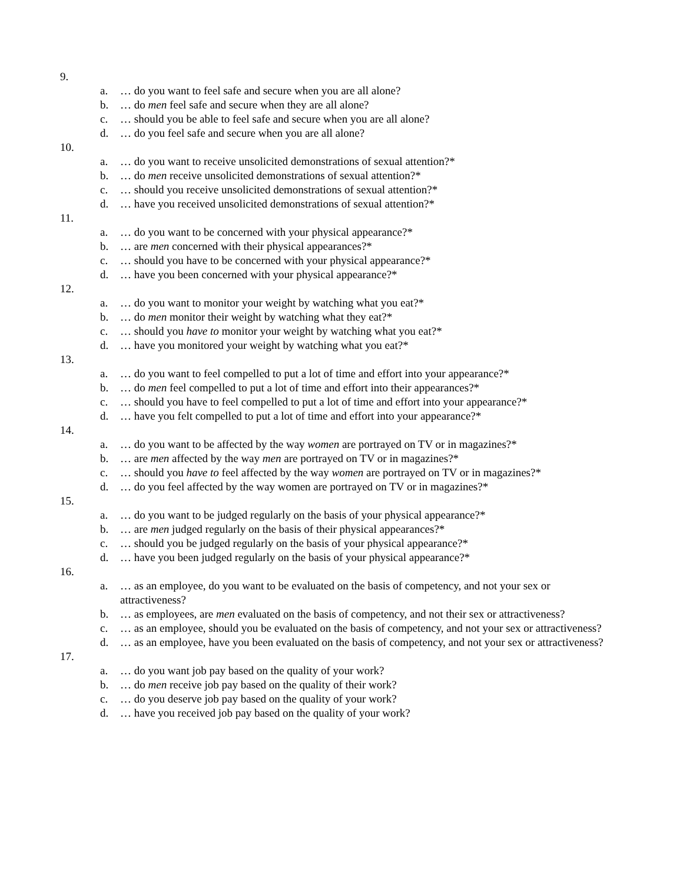9.
a. … do you want to feel safe and secure when you are all alone?
b. … do men feel safe and secure when they are all alone?
c. … should you be able to feel safe and secure when you are all alone?
d. … do you feel safe and secure when you are all alone?
10.
a. … do you want to receive unsolicited demonstrations of sexual attention?*
b. … do men receive unsolicited demonstrations of sexual attention?*
c. … should you receive unsolicited demonstrations of sexual attention?*
d. … have you received unsolicited demonstrations of sexual attention?*
11.
a. … do you want to be concerned with your physical appearance?*
b. … are men concerned with their physical appearances?*
c. … should you have to be concerned with your physical appearance?*
d. … have you been concerned with your physical appearance?*
12.
a. … do you want to monitor your weight by watching what you eat?*
b. … do men monitor their weight by watching what they eat?*
c. … should you have to monitor your weight by watching what you eat?*
d. … have you monitored your weight by watching what you eat?*
13.
a. … do you want to feel compelled to put a lot of time and effort into your appearance?*
b. … do men feel compelled to put a lot of time and effort into their appearances?*
c. … should you have to feel compelled to put a lot of time and effort into your appearance?*
d. … have you felt compelled to put a lot of time and effort into your appearance?*
14.
a. … do you want to be affected by the way women are portrayed on TV or in magazines?*
b. … are men affected by the way men are portrayed on TV or in magazines?*
c. … should you have to feel affected by the way women are portrayed on TV or in magazines?*
d. … do you feel affected by the way women are portrayed on TV or in magazines?*
15.
a. … do you want to be judged regularly on the basis of your physical appearance?*
b. … are men judged regularly on the basis of their physical appearances?*
c. … should you be judged regularly on the basis of your physical appearance?*
d. … have you been judged regularly on the basis of your physical appearance?*
16.
a. … as an employee, do you want to be evaluated on the basis of competency, and not your sex or attractiveness?
b. … as employees, are men evaluated on the basis of competency, and not their sex or attractiveness?
c. … as an employee, should you be evaluated on the basis of competency, and not your sex or attractiveness?
d. … as an employee, have you been evaluated on the basis of competency, and not your sex or attractiveness?
17.
a. … do you want job pay based on the quality of your work?
b. … do men receive job pay based on the quality of their work?
c. … do you deserve job pay based on the quality of your work?
d. … have you received job pay based on the quality of your work?